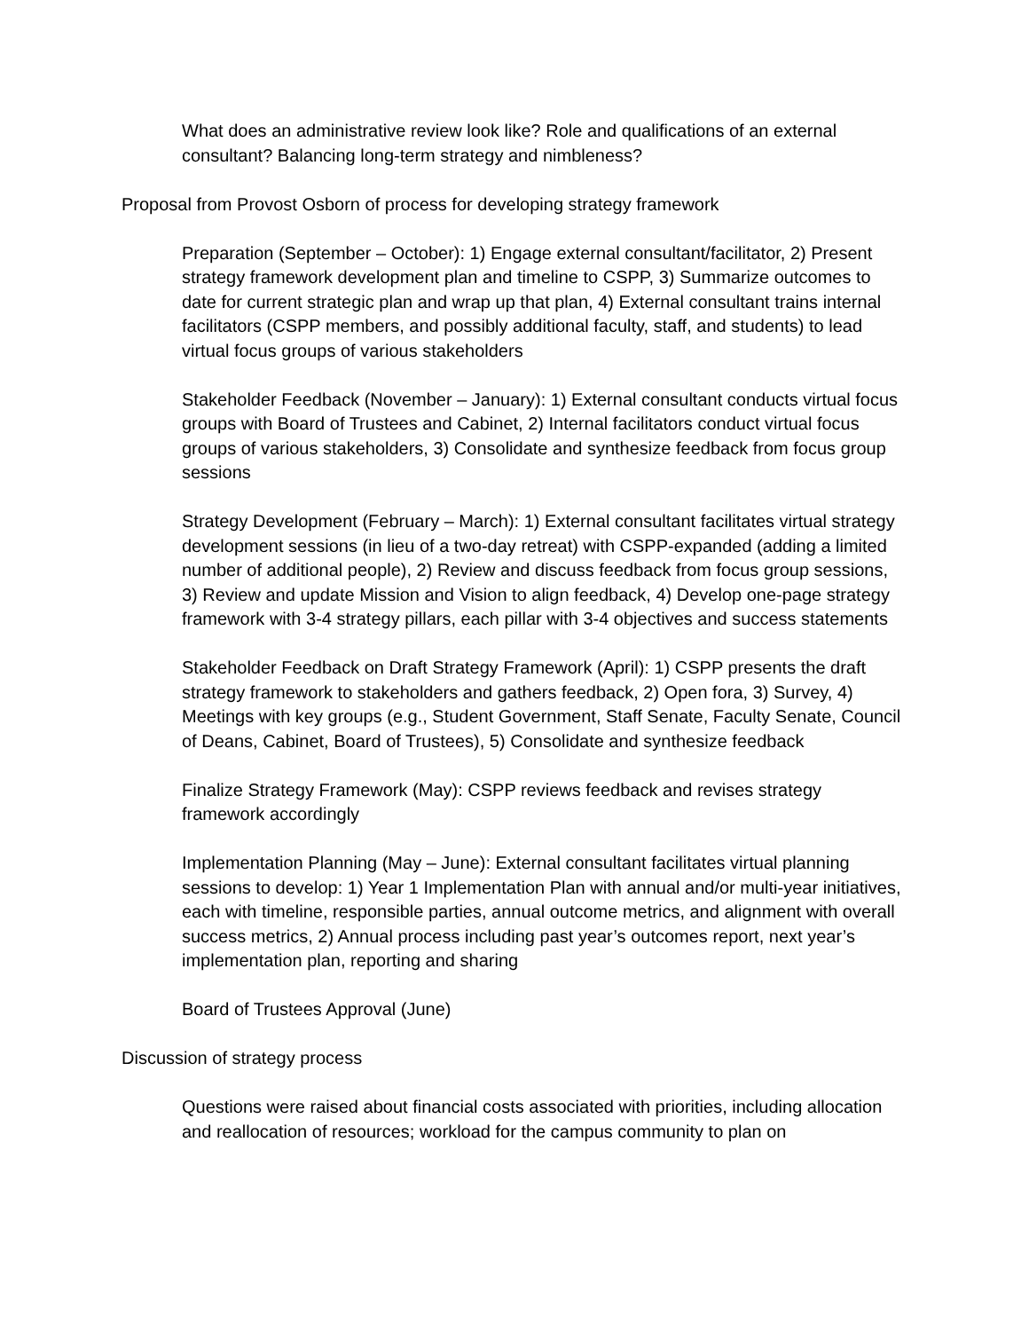What does an administrative review look like? Role and qualifications of an external consultant? Balancing long-term strategy and nimbleness?
Proposal from Provost Osborn of process for developing strategy framework
Preparation (September – October): 1) Engage external consultant/facilitator, 2) Present strategy framework development plan and timeline to CSPP, 3) Summarize outcomes to date for current strategic plan and wrap up that plan, 4) External consultant trains internal facilitators (CSPP members, and possibly additional faculty, staff, and students) to lead virtual focus groups of various stakeholders
Stakeholder Feedback (November – January): 1) External consultant conducts virtual focus groups with Board of Trustees and Cabinet, 2) Internal facilitators conduct virtual focus groups of various stakeholders, 3) Consolidate and synthesize feedback from focus group sessions
Strategy Development (February – March): 1) External consultant facilitates virtual strategy development sessions (in lieu of a two-day retreat) with CSPP-expanded (adding a limited number of additional people), 2) Review and discuss feedback from focus group sessions, 3) Review and update Mission and Vision to align feedback, 4) Develop one-page strategy framework with 3-4 strategy pillars, each pillar with 3-4 objectives and success statements
Stakeholder Feedback on Draft Strategy Framework (April): 1) CSPP presents the draft strategy framework to stakeholders and gathers feedback, 2) Open fora, 3) Survey, 4) Meetings with key groups (e.g., Student Government, Staff Senate, Faculty Senate, Council of Deans, Cabinet, Board of Trustees), 5) Consolidate and synthesize feedback
Finalize Strategy Framework (May): CSPP reviews feedback and revises strategy framework accordingly
Implementation Planning (May – June): External consultant facilitates virtual planning sessions to develop: 1) Year 1 Implementation Plan with annual and/or multi-year initiatives, each with timeline, responsible parties, annual outcome metrics, and alignment with overall success metrics, 2) Annual process including past year’s outcomes report, next year’s implementation plan, reporting and sharing
Board of Trustees Approval (June)
Discussion of strategy process
Questions were raised about financial costs associated with priorities, including allocation and reallocation of resources; workload for the campus community to plan on